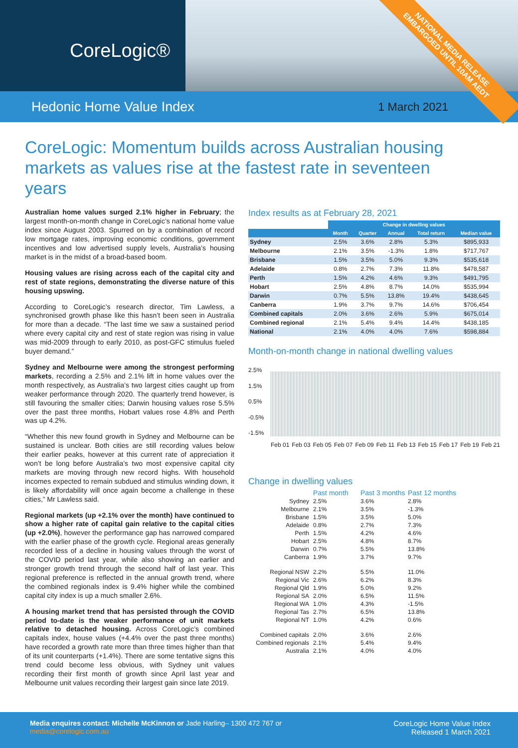CoreLogic®
Hedonic Home Value Index 1 March 2021
NATIONAL MEDIA RELEASE
EMBARGOED UNTIL 10AM AEDT
CoreLogic: Momentum builds across Australian housing markets as values rise at the fastest rate in seventeen years
Australian home values surged 2.1% higher in February; the largest month-on-month change in CoreLogic’s national home value index since August 2003. Spurred on by a combination of record low mortgage rates, improving economic conditions, government incentives and low advertised supply levels, Australia’s housing market is in the midst of a broad-based boom.
Housing values are rising across each of the capital city and rest of state regions, demonstrating the diverse nature of this housing upswing.
According to CoreLogic’s research director, Tim Lawless, a synchronised growth phase like this hasn’t been seen in Australia for more than a decade. “The last time we saw a sustained period where every capital city and rest of state region was rising in value was mid-2009 through to early 2010, as post-GFC stimulus fueled buyer demand.”
Sydney and Melbourne were among the strongest performing markets, recording a 2.5% and 2.1% lift in home values over the month respectively, as Australia’s two largest cities caught up from weaker performance through 2020. The quarterly trend however, is still favouring the smaller cities; Darwin housing values rose 5.5% over the past three months, Hobart values rose 4.8% and Perth was up 4.2%.
“Whether this new found growth in Sydney and Melbourne can be sustained is unclear. Both cities are still recording values below their earlier peaks, however at this current rate of appreciation it won’t be long before Australia’s two most expensive capital city markets are moving through new record highs. With household incomes expected to remain subdued and stimulus winding down, it is likely affordability will once again become a challenge in these cities,” Mr Lawless said.
Regional markets (up +2.1% over the month) have continued to show a higher rate of capital gain relative to the capital cities (up +2.0%), however the performance gap has narrowed compared with the earlier phase of the growth cycle. Regional areas generally recorded less of a decline in housing values through the worst of the COVID period last year, while also showing an earlier and stronger growth trend through the second half of last year. This regional preference is reflected in the annual growth trend, where the combined regionals index is 9.4% higher while the combined capital city index is up a much smaller 2.6%.
A housing market trend that has persisted through the COVID period to-date is the weaker performance of unit markets relative to detached housing. Across CoreLogic’s combined capitals index, house values (+4.4% over the past three months) have recorded a growth rate more than three times higher than that of its unit counterparts (+1.4%). There are some tentative signs this trend could become less obvious, with Sydney unit values recording their first month of growth since April last year and Melbourne unit values recording their largest gain since late 2019.
Index results as at February 28, 2021
| | Change in dwelling values | | | | |
| --- | --- | --- | --- | --- | --- |
| | Month | Quarter | Annual | Total return | Median value |
| Sydney | 2.5% | 3.6% | 2.8% | 5.3% | $895,933 |
| Melbourne | 2.1% | 3.5% | -1.3% | 1.8% | $717,767 |
| Brisbane | 1.5% | 3.5% | 5.0% | 9.3% | $535,618 |
| Adelaide | 0.8% | 2.7% | 7.3% | 11.8% | $478,587 |
| Perth | 1.5% | 4.2% | 4.6% | 9.3% | $491,795 |
| Hobart | 2.5% | 4.8% | 8.7% | 14.0% | $535,994 |
| Darwin | 0.7% | 5.5% | 13.8% | 19.4% | $438,645 |
| Canberra | 1.9% | 3.7% | 9.7% | 14.6% | $706,454 |
| Combined capitals | 2.0% | 3.6% | 2.6% | 5.9% | $675,014 |
| Combined regional | 2.1% | 5.4% | 9.4% | 14.4% | $438,185 |
| National | 2.1% | 4.0% | 4.0% | 7.6% | $598,884 |
Month-on-month change in national dwelling values
2.5%
1.5%
0.5%
-0.5%
-1.5%
Feb 01 Feb 03 Feb 05 Feb 07 Feb 09 Feb 11 Feb 13 Feb 15 Feb 17 Feb 19 Feb 21
Change in dwelling values
Past month
Past 3 months
Past 12 months
Sydney
2.5%
3.6%
2.8%
Melbourne
2.1%
3.5%
-1.3%
Brisbane
1.5%
3.5%
5.0%
Adelaide
0.8%
2.7%
7.3%
Perth
1.5%
4.2%
4.6%
Hobart
2.5%
4.8%
8.7%
Darwin
0.7%
5.5%
13.8%
Canberra
1.9%
3.7%
9.7%
Regional NSW
2.2%
5.5%
11.0%
Regional Vic
2.6%
6.2%
8.3%
Regional Qld
1.9%
5.0%
9.2%
Regional SA
2.0%
6.5%
11.5%
Regional WA
1.0%
4.3%
-1.5%
Regional Tas
2.7%
6.5%
13.8%
Regional NT
1.0%
4.2%
0.6%
Combined capitals
2.0%
3.6%
2.6%
Combined regionals
2.1%
5.4%
9.4%
Australia
2.1%
4.0%
4.0%
Media enquires contact: Michelle McKinnon or Jade Harling– 1300 472 767 or
media@corelogic.com.au
CoreLogic Home Value Index
Released 1 March 2021